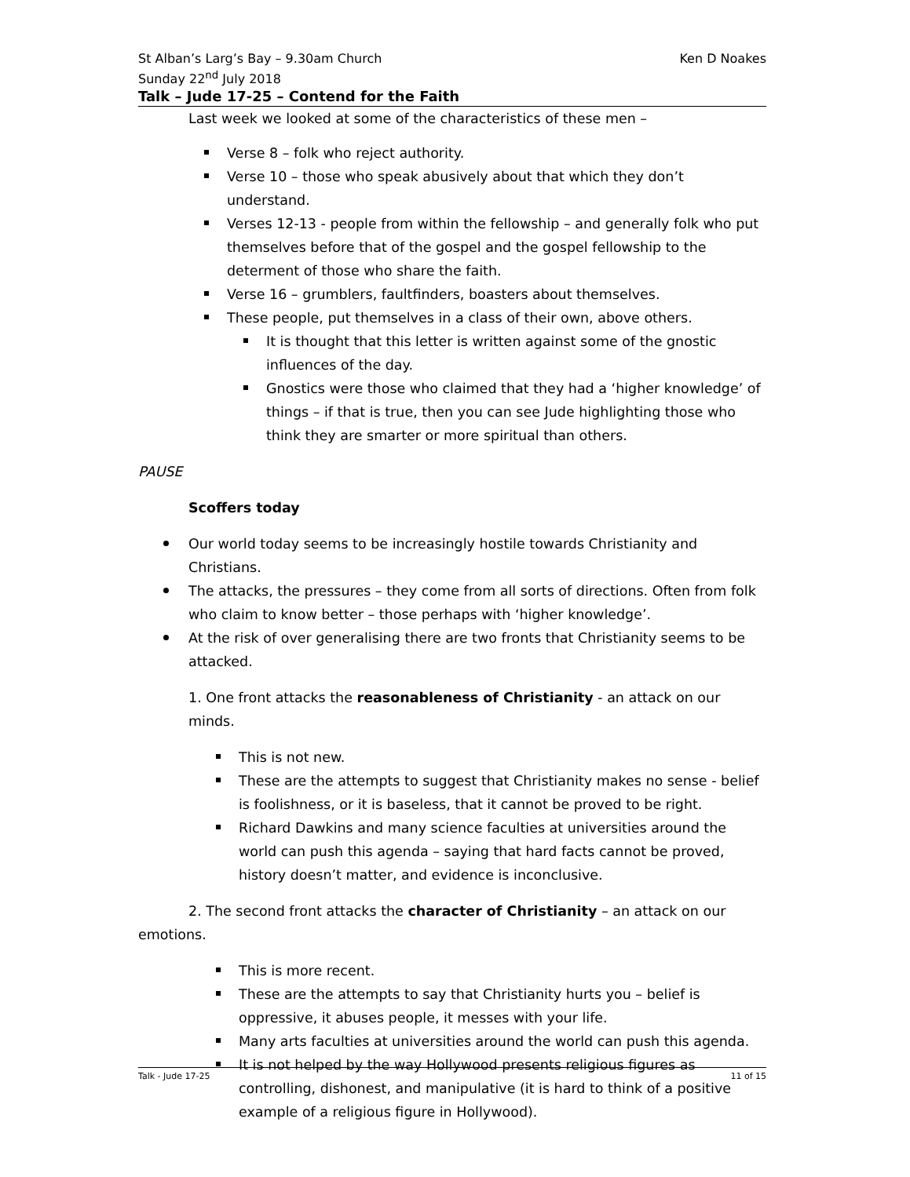St Alban’s Larg’s Bay – 9.30am Church
Sunday 22<sup>nd</sup> July 2018 Ken D Noakes
Talk – Jude 17-25 – Contend for the Faith
Last week we looked at some of the characteristics of these men –
Verse 8 – folk who reject authority.
Verse 10 – those who speak abusively about that which they don’t understand.
Verses 12-13 - people from within the fellowship – and generally folk who put themselves before that of the gospel and the gospel fellowship to the determent of those who share the faith.
Verse 16 – grumblers, faultfinders, boasters about themselves.
These people, put themselves in a class of their own, above others.
It is thought that this letter is written against some of the gnostic influences of the day.
Gnostics were those who claimed that they had a ‘higher knowledge’ of things – if that is true, then you can see Jude highlighting those who think they are smarter or more spiritual than others.
PAUSE
Scoffers today
Our world today seems to be increasingly hostile towards Christianity and Christians.
The attacks, the pressures – they come from all sorts of directions. Often from folk who claim to know better – those perhaps with ‘higher knowledge’.
At the risk of over generalising there are two fronts that Christianity seems to be attacked.
1. One front attacks the reasonableness of Christianity - an attack on our minds.
This is not new.
These are the attempts to suggest that Christianity makes no sense - belief is foolishness, or it is baseless, that it cannot be proved to be right.
Richard Dawkins and many science faculties at universities around the world can push this agenda – saying that hard facts cannot be proved, history doesn’t matter, and evidence is inconclusive.
2. The second front attacks the character of Christianity – an attack on our emotions.
This is more recent.
These are the attempts to say that Christianity hurts you – belief is oppressive, it abuses people, it messes with your life.
Many arts faculties at universities around the world can push this agenda.
It is not helped by the way Hollywood presents religious figures as controlling, dishonest, and manipulative (it is hard to think of a positive example of a religious figure in Hollywood).
Talk - Jude 17-25 11 of 15